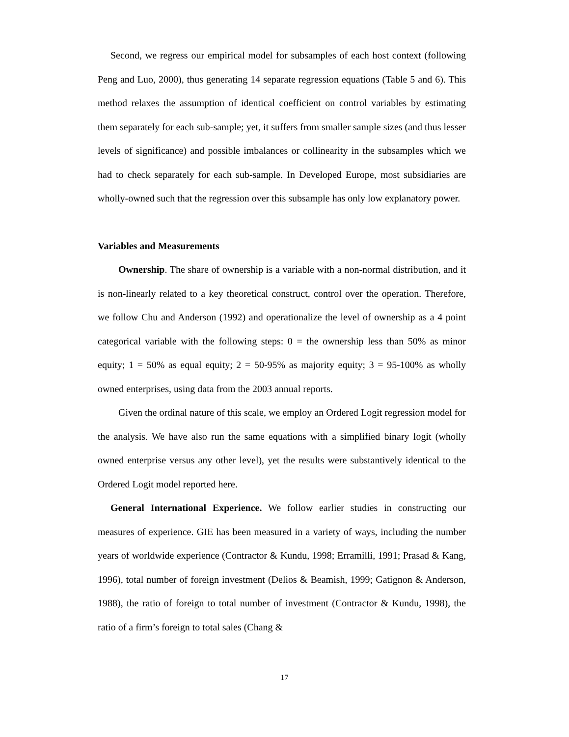Second, we regress our empirical model for subsamples of each host context (following Peng and Luo, 2000), thus generating 14 separate regression equations (Table 5 and 6). This method relaxes the assumption of identical coefficient on control variables by estimating them separately for each sub-sample; yet, it suffers from smaller sample sizes (and thus lesser levels of significance) and possible imbalances or collinearity in the subsamples which we had to check separately for each sub-sample. In Developed Europe, most subsidiaries are wholly-owned such that the regression over this subsample has only low explanatory power.
Variables and Measurements
Ownership. The share of ownership is a variable with a non-normal distribution, and it is non-linearly related to a key theoretical construct, control over the operation. Therefore, we follow Chu and Anderson (1992) and operationalize the level of ownership as a 4 point categorical variable with the following steps: 0 = the ownership less than 50% as minor equity; 1 = 50% as equal equity; 2 = 50-95% as majority equity; 3 = 95-100% as wholly owned enterprises, using data from the 2003 annual reports.
Given the ordinal nature of this scale, we employ an Ordered Logit regression model for the analysis. We have also run the same equations with a simplified binary logit (wholly owned enterprise versus any other level), yet the results were substantively identical to the Ordered Logit model reported here.
General International Experience. We follow earlier studies in constructing our measures of experience. GIE has been measured in a variety of ways, including the number years of worldwide experience (Contractor & Kundu, 1998; Erramilli, 1991; Prasad & Kang, 1996), total number of foreign investment (Delios & Beamish, 1999; Gatignon & Anderson, 1988), the ratio of foreign to total number of investment (Contractor & Kundu, 1998), the ratio of a firm’s foreign to total sales (Chang &
17